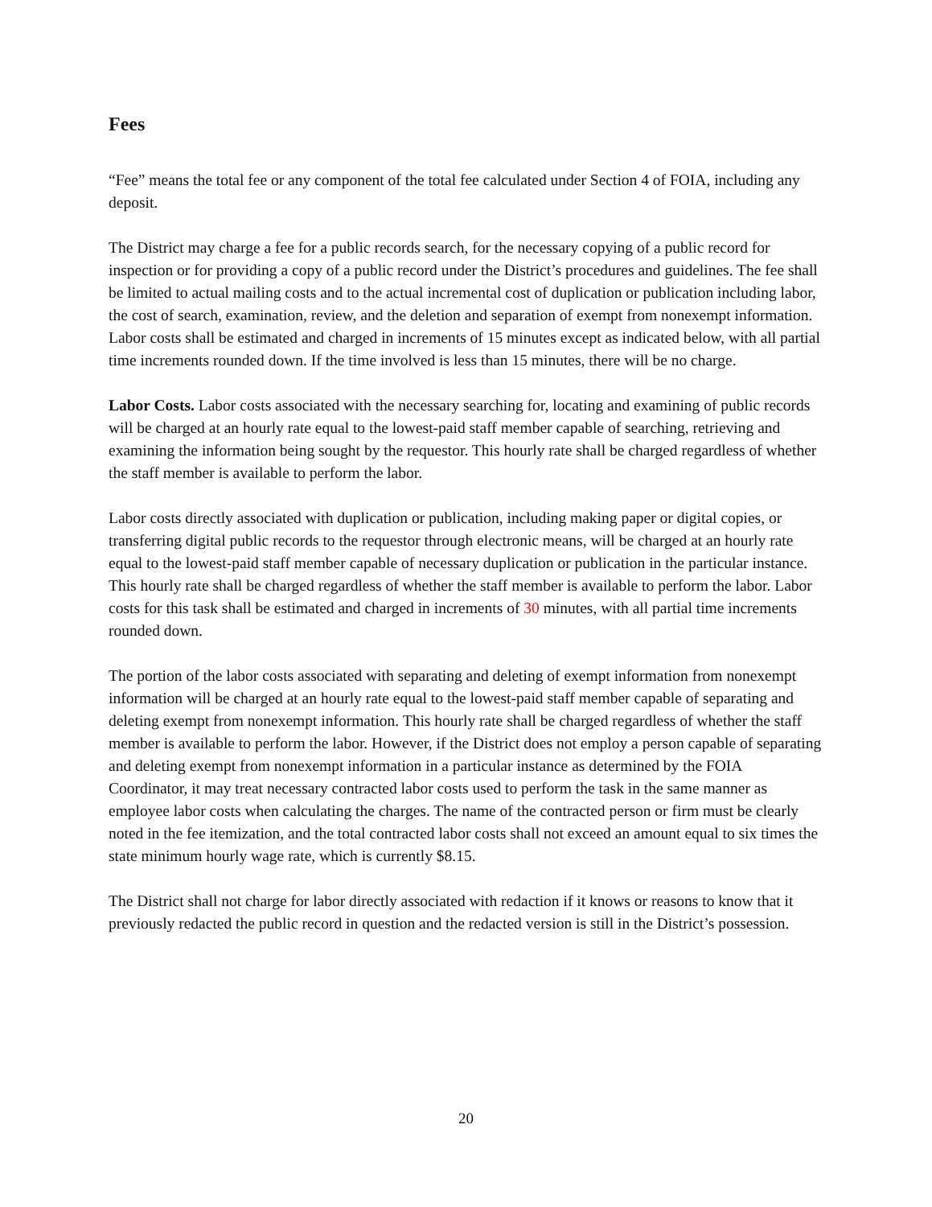Fees
“Fee” means the total fee or any component of the total fee calculated under Section 4 of FOIA, including any deposit.
The District may charge a fee for a public records search, for the necessary copying of a public record for inspection or for providing a copy of a public record under the District’s procedures and guidelines. The fee shall be limited to actual mailing costs and to the actual incremental cost of duplication or publication including labor, the cost of search, examination, review, and the deletion and separation of exempt from nonexempt information. Labor costs shall be estimated and charged in increments of 15 minutes except as indicated below, with all partial time increments rounded down. If the time involved is less than 15 minutes, there will be no charge.
Labor Costs. Labor costs associated with the necessary searching for, locating and examining of public records will be charged at an hourly rate equal to the lowest-paid staff member capable of searching, retrieving and examining the information being sought by the requestor. This hourly rate shall be charged regardless of whether the staff member is available to perform the labor.
Labor costs directly associated with duplication or publication, including making paper or digital copies, or transferring digital public records to the requestor through electronic means, will be charged at an hourly rate equal to the lowest-paid staff member capable of necessary duplication or publication in the particular instance. This hourly rate shall be charged regardless of whether the staff member is available to perform the labor. Labor costs for this task shall be estimated and charged in increments of 30 minutes, with all partial time increments rounded down.
The portion of the labor costs associated with separating and deleting of exempt information from nonexempt information will be charged at an hourly rate equal to the lowest-paid staff member capable of separating and deleting exempt from nonexempt information. This hourly rate shall be charged regardless of whether the staff member is available to perform the labor. However, if the District does not employ a person capable of separating and deleting exempt from nonexempt information in a particular instance as determined by the FOIA Coordinator, it may treat necessary contracted labor costs used to perform the task in the same manner as employee labor costs when calculating the charges. The name of the contracted person or firm must be clearly noted in the fee itemization, and the total contracted labor costs shall not exceed an amount equal to six times the state minimum hourly wage rate, which is currently $8.15.
The District shall not charge for labor directly associated with redaction if it knows or reasons to know that it previously redacted the public record in question and the redacted version is still in the District’s possession.
20